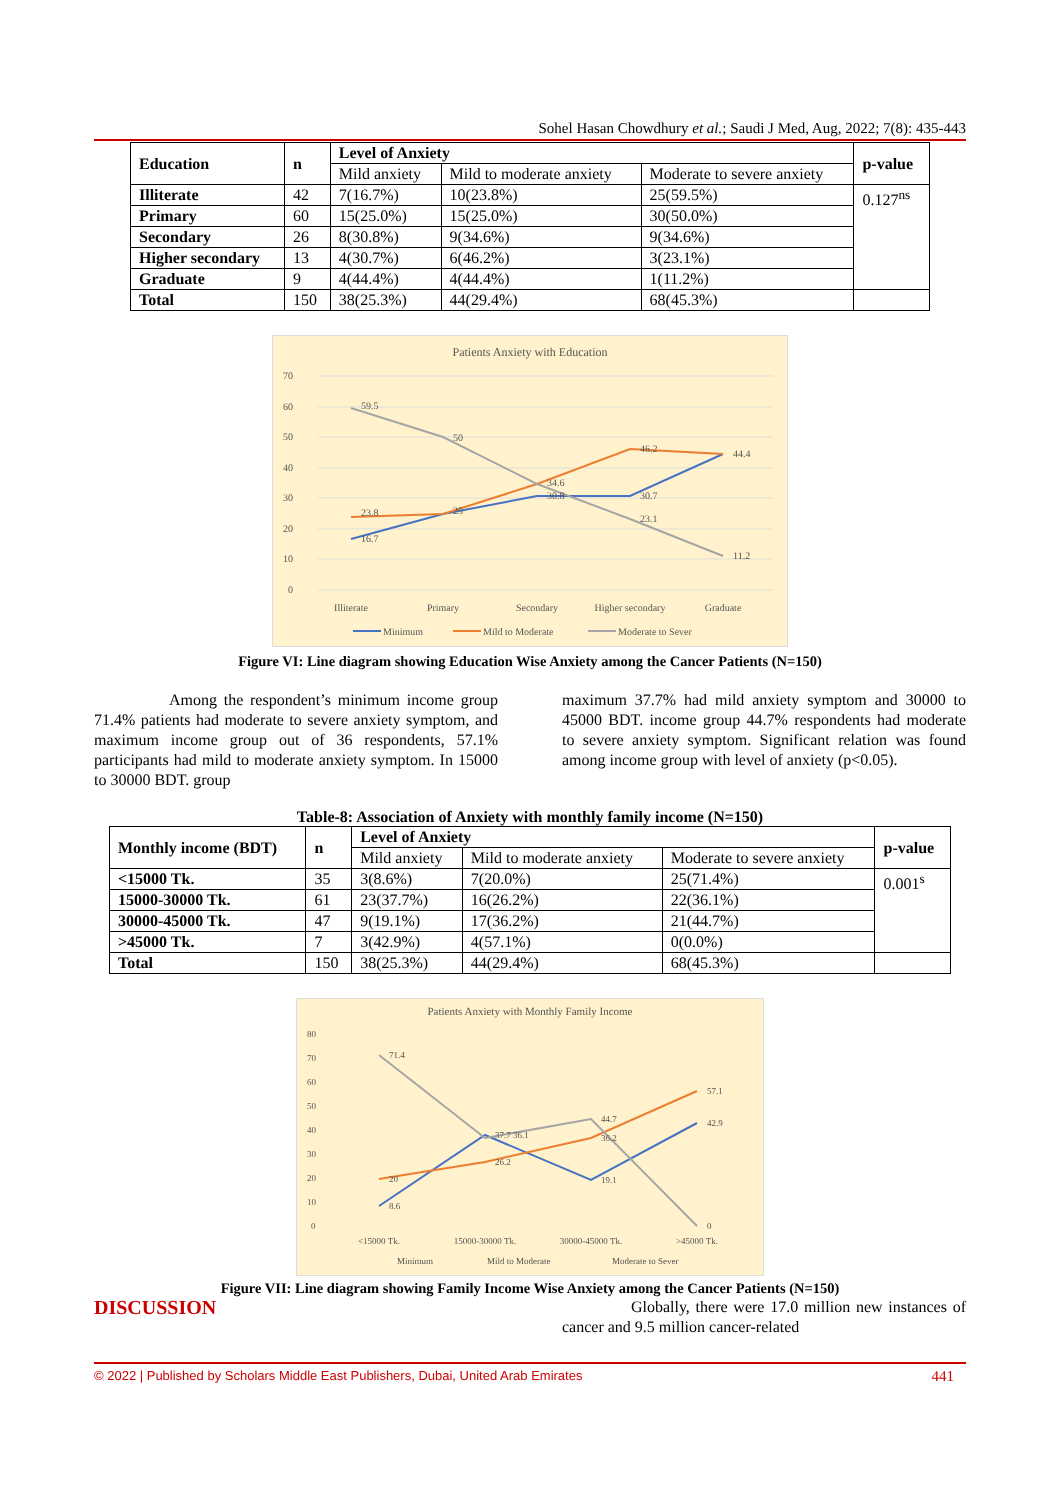Sohel Hasan Chowdhury et al.; Saudi J Med, Aug, 2022; 7(8): 435-443
| Education | n | Level of Anxiety | | | p-value |
| --- | --- | --- | --- | --- | --- |
| | | Mild anxiety | Mild to moderate anxiety | Moderate to severe anxiety | |
| Illiterate | 42 | 7(16.7%) | 10(23.8%) | 25(59.5%) | 0.127<sup>ns</sup> |
| Primary | 60 | 15(25.0%) | 15(25.0%) | 30(50.0%) | |
| Secondary | 26 | 8(30.8%) | 9(34.6%) | 9(34.6%) | |
| Higher secondary | 13 | 4(30.7%) | 6(46.2%) | 3(23.1%) | |
| Graduate | 9 | 4(44.4%) | 4(44.4%) | 1(11.2%) | |
| Total | 150 | 38(25.3%) | 44(29.4%) | 68(45.3%) | |
Patients Anxiety with Education
70
60
50
40
30
20
10
0
16.7
23.8
59.5
50
25
34.6
30.8
46.2
30.7
23.1
44.4
11.2
Illiterate
Primary
Secondary
Higher secondary
Graduate
Minimum
Mild to Moderate
Moderate to Sever
Figure VI: Line diagram showing Education Wise Anxiety among the Cancer Patients (N=150)
Among the respondent’s minimum income group 71.4% patients had moderate to severe anxiety symptom, and maximum income group out of 36 respondents, 57.1% participants had mild to moderate anxiety symptom. In 15000 to 30000 BDT. group
maximum 37.7% had mild anxiety symptom and 30000 to 45000 BDT. income group 44.7% respondents had moderate to severe anxiety symptom. Significant relation was found among income group with level of anxiety (p<0.05).
Table-8: Association of Anxiety with monthly family income (N=150)
| Monthly income (BDT) | n | Level of Anxiety | | | p-value |
| --- | --- | --- | --- | --- | --- |
| | | Mild anxiety | Mild to moderate anxiety | Moderate to severe anxiety | |
| <15000 Tk. | 35 | 3(8.6%) | 7(20.0%) | 25(71.4%) | 0.001<sup>s</sup> |
| 15000-30000 Tk. | 61 | 23(37.7%) | 16(26.2%) | 22(36.1%) | |
| 30000-45000 Tk. | 47 | 9(19.1%) | 17(36.2%) | 21(44.7%) | |
| >45000 Tk. | 7 | 3(42.9%) | 4(57.1%) | 0(0.0%) | |
| Total | 150 | 38(25.3%) | 44(29.4%) | 68(45.3%) | |
Patients Anxiety with Monthly Family Income
80
70
60
50
40
30
20
10
0
8.6
20
71.4
37.7 36.1
26.2
44.7
36.2
19.1
57.1
42.9
0
<15000 Tk.
15000-30000 Tk.
30000-45000 Tk.
>45000 Tk.
Minimum
Mild to Moderate
Moderate to Sever
Figure VII: Line diagram showing Family Income Wise Anxiety among the Cancer Patients (N=150)
DISCUSSION
Globally, there were 17.0 million new instances of cancer and 9.5 million cancer-related
© 2022 | Published by Scholars Middle East Publishers, Dubai, United Arab Emirates 441